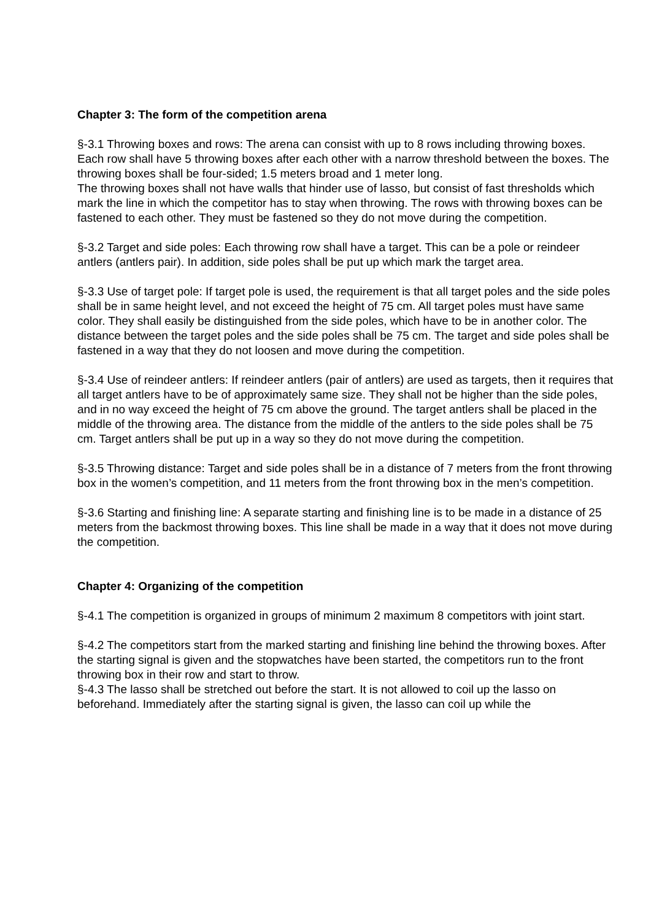Chapter 3: The form of the competition arena
§-3.1 Throwing boxes and rows: The arena can consist with up to 8 rows including throwing boxes. Each row shall have 5 throwing boxes after each other with a narrow threshold between the boxes. The throwing boxes shall be four-sided; 1.5 meters broad and 1 meter long.
The throwing boxes shall not have walls that hinder use of lasso, but consist of fast thresholds which mark the line in which the competitor has to stay when throwing. The rows with throwing boxes can be fastened to each other. They must be fastened so they do not move during the competition.
§-3.2 Target and side poles: Each throwing row shall have a target. This can be a pole or reindeer antlers (antlers pair). In addition, side poles shall be put up which mark the target area.
§-3.3 Use of target pole: If target pole is used, the requirement is that all target poles and the side poles shall be in same height level, and not exceed the height of 75 cm. All target poles must have same color. They shall easily be distinguished from the side poles, which have to be in another color. The distance between the target poles and the side poles shall be 75 cm. The target and side poles shall be fastened in a way that they do not loosen and move during the competition.
§-3.4 Use of reindeer antlers: If reindeer antlers (pair of antlers) are used as targets, then it requires that all target antlers have to be of approximately same size. They shall not be higher than the side poles, and in no way exceed the height of 75 cm above the ground. The target antlers shall be placed in the middle of the throwing area. The distance from the middle of the antlers to the side poles shall be 75 cm. Target antlers shall be put up in a way so they do not move during the competition.
§-3.5 Throwing distance: Target and side poles shall be in a distance of 7 meters from the front throwing box in the women’s competition, and 11 meters from the front throwing box in the men’s competition.
§-3.6 Starting and finishing line: A separate starting and finishing line is to be made in a distance of 25 meters from the backmost throwing boxes. This line shall be made in a way that it does not move during the competition.
Chapter 4: Organizing of the competition
§-4.1 The competition is organized in groups of minimum 2 maximum 8 competitors with joint start.
§-4.2 The competitors start from the marked starting and finishing line behind the throwing boxes. After the starting signal is given and the stopwatches have been started, the competitors run to the front throwing box in their row and start to throw.
§-4.3 The lasso shall be stretched out before the start. It is not allowed to coil up the lasso on beforehand. Immediately after the starting signal is given, the lasso can coil up while the